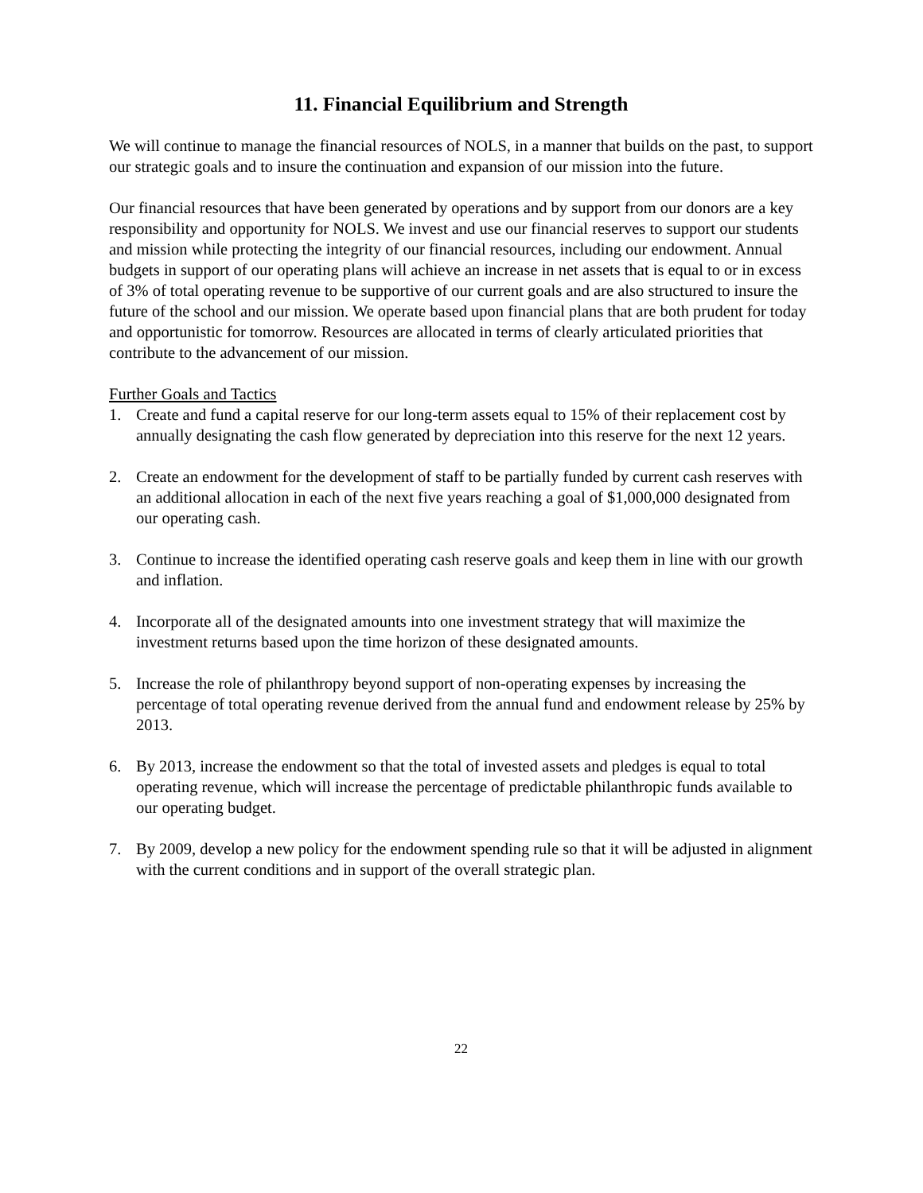11. Financial Equilibrium and Strength
We will continue to manage the financial resources of NOLS, in a manner that builds on the past, to support our strategic goals and to insure the continuation and expansion of our mission into the future.
Our financial resources that have been generated by operations and by support from our donors are a key responsibility and opportunity for NOLS. We invest and use our financial reserves to support our students and mission while protecting the integrity of our financial resources, including our endowment. Annual budgets in support of our operating plans will achieve an increase in net assets that is equal to or in excess of 3% of total operating revenue to be supportive of our current goals and are also structured to insure the future of the school and our mission. We operate based upon financial plans that are both prudent for today and opportunistic for tomorrow. Resources are allocated in terms of clearly articulated priorities that contribute to the advancement of our mission.
Further Goals and Tactics
1. Create and fund a capital reserve for our long-term assets equal to 15% of their replacement cost by annually designating the cash flow generated by depreciation into this reserve for the next 12 years.
2. Create an endowment for the development of staff to be partially funded by current cash reserves with an additional allocation in each of the next five years reaching a goal of $1,000,000 designated from our operating cash.
3. Continue to increase the identified operating cash reserve goals and keep them in line with our growth and inflation.
4. Incorporate all of the designated amounts into one investment strategy that will maximize the investment returns based upon the time horizon of these designated amounts.
5. Increase the role of philanthropy beyond support of non-operating expenses by increasing the percentage of total operating revenue derived from the annual fund and endowment release by 25% by 2013.
6. By 2013, increase the endowment so that the total of invested assets and pledges is equal to total operating revenue, which will increase the percentage of predictable philanthropic funds available to our operating budget.
7. By 2009, develop a new policy for the endowment spending rule so that it will be adjusted in alignment with the current conditions and in support of the overall strategic plan.
22